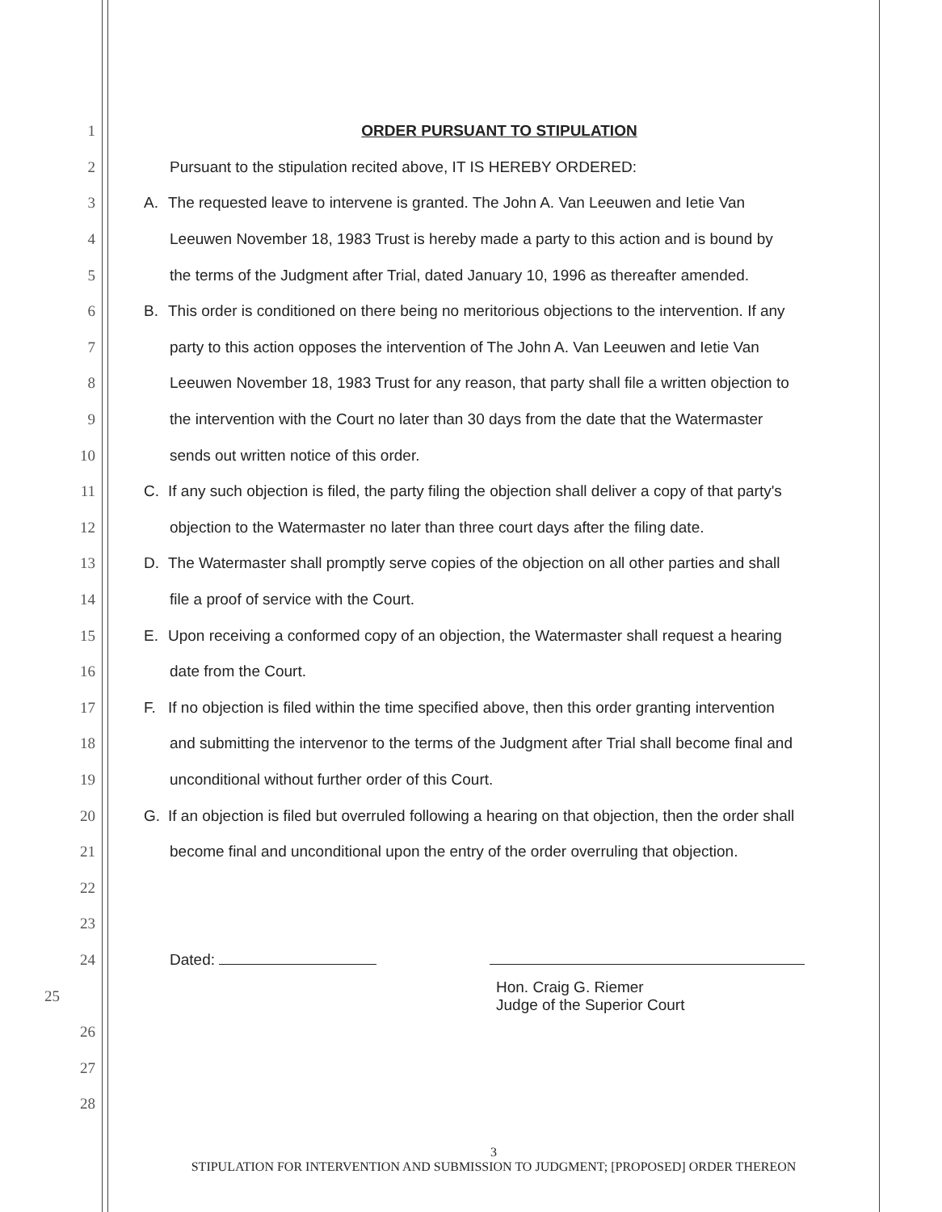1 ORDER PURSUANT TO STIPULATION
2 Pursuant to the stipulation recited above, IT IS HEREBY ORDERED:
3
A. The requested leave to intervene is granted. The John A. Van Leeuwen and Ietie Van
4
Leeuwen November 18, 1983 Trust is hereby made a party to this action and is bound by
5
the terms of the Judgment after Trial, dated January 10, 1996 as thereafter amended.
6
B. This order is conditioned on there being no meritorious objections to the intervention. If any
7
party to this action opposes the intervention of The John A. Van Leeuwen and Ietie Van
8
Leeuwen November 18, 1983 Trust for any reason, that party shall file a written objection to
9
the intervention with the Court no later than 30 days from the date that the Watermaster
10 sends out written notice of this order.
11
C. If any such objection is filed, the party filing the objection shall deliver a copy of that party's
12
objection to the Watermaster no later than three court days after the filing date.
13
D. The Watermaster shall promptly serve copies of the objection on all other parties and shall
14 file a proof of service with the Court.
15
E. Upon receiving a conformed copy of an objection, the Watermaster shall request a hearing
16 date from the Court.
17
F. If no objection is filed within the time specified above, then this order granting intervention
18
and submitting the intervenor to the terms of the Judgment after Trial shall become final and
19 unconditional without further order of this Court.
20
G. If an objection is filed but overruled following a hearing on that objection, then the order shall
21
become final and unconditional upon the entry of the order overruling that objection.
22
23
24 Dated:
25
Hon. Craig G. Riemer
Judge of the Superior Court
26
27
28
3
STIPULATION FOR INTERVENTION AND SUBMISSION TO JUDGMENT; [PROPOSED] ORDER THEREON